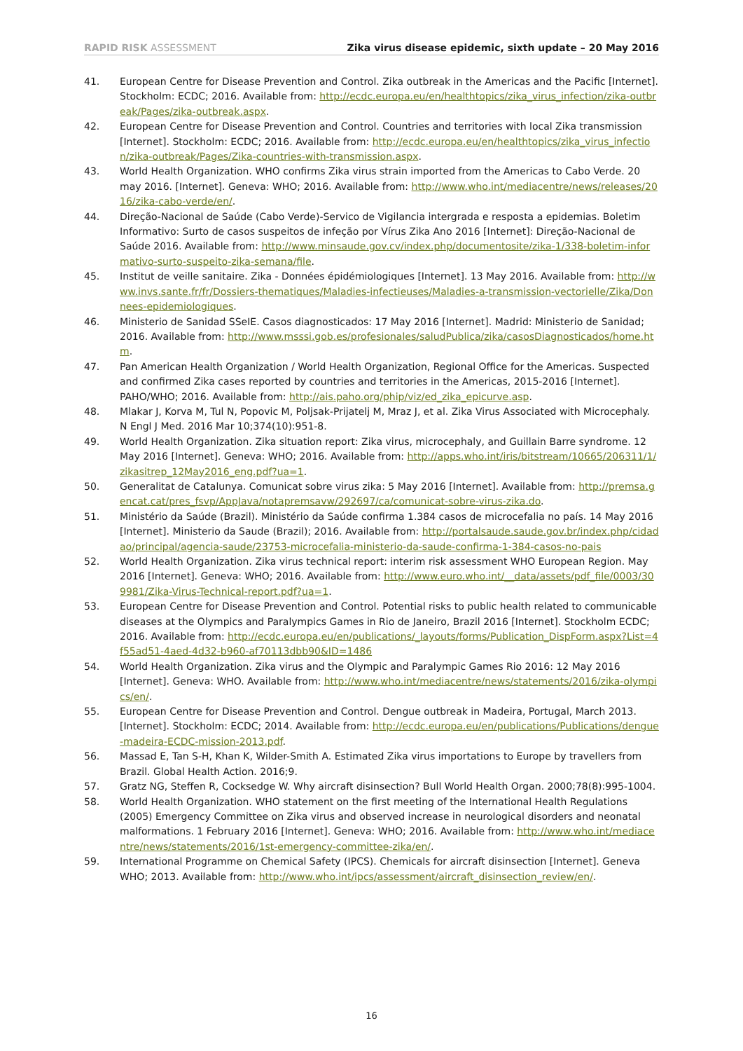RAPID RISK ASSESSMENT Zika virus disease epidemic, sixth update – 20 May 2016
41. European Centre for Disease Prevention and Control. Zika outbreak in the Americas and the Pacific [Internet]. Stockholm: ECDC; 2016. Available from: http://ecdc.europa.eu/en/healthtopics/zika_virus_infection/zika-outbreak/Pages/zika-outbreak.aspx.
42. European Centre for Disease Prevention and Control. Countries and territories with local Zika transmission [Internet]. Stockholm: ECDC; 2016. Available from: http://ecdc.europa.eu/en/healthtopics/zika_virus_infection/zika-outbreak/Pages/Zika-countries-with-transmission.aspx.
43. World Health Organization. WHO confirms Zika virus strain imported from the Americas to Cabo Verde. 20 may 2016. [Internet]. Geneva: WHO; 2016. Available from: http://www.who.int/mediacentre/news/releases/2016/zika-cabo-verde/en/.
44. Direção-Nacional de Saúde (Cabo Verde)-Servico de Vigilancia intergrada e resposta a epidemias. Boletim Informativo: Surto de casos suspeitos de infeção por Vírus Zika Ano 2016 [Internet]: Direção-Nacional de Saúde 2016. Available from: http://www.minsaude.gov.cv/index.php/documentosite/zika-1/338-boletim-informativo-surto-suspeito-zika-semana/file.
45. Institut de veille sanitaire. Zika - Données épidémiologiques [Internet]. 13 May 2016. Available from: http://www.invs.sante.fr/fr/Dossiers-thematiques/Maladies-infectieuses/Maladies-a-transmission-vectorielle/Zika/Donnees-epidemiologiques.
46. Ministerio de Sanidad SSeIE. Casos diagnosticados: 17 May 2016 [Internet]. Madrid: Ministerio de Sanidad; 2016. Available from: http://www.msssi.gob.es/profesionales/saludPublica/zika/casosDiagnosticados/home.htm.
47. Pan American Health Organization / World Health Organization, Regional Office for the Americas. Suspected and confirmed Zika cases reported by countries and territories in the Americas, 2015-2016 [Internet]. PAHO/WHO; 2016. Available from: http://ais.paho.org/phip/viz/ed_zika_epicurve.asp.
48. Mlakar J, Korva M, Tul N, Popovic M, Poljsak-Prijatelj M, Mraz J, et al. Zika Virus Associated with Microcephaly. N Engl J Med. 2016 Mar 10;374(10):951-8.
49. World Health Organization. Zika situation report: Zika virus, microcephaly, and Guillain Barre syndrome. 12 May 2016 [Internet]. Geneva: WHO; 2016. Available from: http://apps.who.int/iris/bitstream/10665/206311/1/zikasitrep_12May2016_eng.pdf?ua=1.
50. Generalitat de Catalunya. Comunicat sobre virus zika: 5 May 2016 [Internet]. Available from: http://premsa.gencat.cat/pres_fsvp/AppJava/notapremsavw/292697/ca/comunicat-sobre-virus-zika.do.
51. Ministério da Saúde (Brazil). Ministério da Saúde confirma 1.384 casos de microcefalia no país. 14 May 2016 [Internet]. Ministerio da Saude (Brazil); 2016. Available from: http://portalsaude.saude.gov.br/index.php/cidadao/principal/agencia-saude/23753-microcefalia-ministerio-da-saude-confirma-1-384-casos-no-pais
52. World Health Organization. Zika virus technical report: interim risk assessment WHO European Region. May 2016 [Internet]. Geneva: WHO; 2016. Available from: http://www.euro.who.int/__data/assets/pdf_file/0003/309981/Zika-Virus-Technical-report.pdf?ua=1.
53. European Centre for Disease Prevention and Control. Potential risks to public health related to communicable diseases at the Olympics and Paralympics Games in Rio de Janeiro, Brazil 2016 [Internet]. Stockholm ECDC; 2016. Available from: http://ecdc.europa.eu/en/publications/_layouts/forms/Publication_DispForm.aspx?List=4f55ad51-4aed-4d32-b960-af70113dbb90&ID=1486
54. World Health Organization. Zika virus and the Olympic and Paralympic Games Rio 2016: 12 May 2016 [Internet]. Geneva: WHO. Available from: http://www.who.int/mediacentre/news/statements/2016/zika-olympics/en/.
55. European Centre for Disease Prevention and Control. Dengue outbreak in Madeira, Portugal, March 2013. [Internet]. Stockholm: ECDC; 2014. Available from: http://ecdc.europa.eu/en/publications/Publications/dengue-madeira-ECDC-mission-2013.pdf.
56. Massad E, Tan S-H, Khan K, Wilder-Smith A. Estimated Zika virus importations to Europe by travellers from Brazil. Global Health Action. 2016;9.
57. Gratz NG, Steffen R, Cocksedge W. Why aircraft disinsection? Bull World Health Organ. 2000;78(8):995-1004.
58. World Health Organization. WHO statement on the first meeting of the International Health Regulations (2005) Emergency Committee on Zika virus and observed increase in neurological disorders and neonatal malformations. 1 February 2016 [Internet]. Geneva: WHO; 2016. Available from: http://www.who.int/mediacentre/news/statements/2016/1st-emergency-committee-zika/en/.
59. International Programme on Chemical Safety (IPCS). Chemicals for aircraft disinsection [Internet]. Geneva WHO; 2013. Available from: http://www.who.int/ipcs/assessment/aircraft_disinsection_review/en/.
16